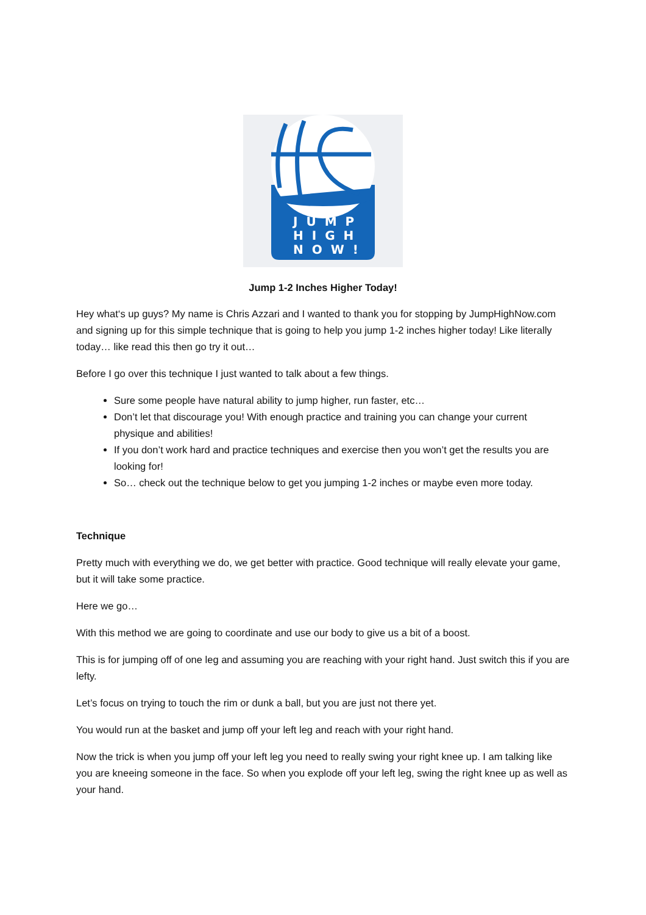JUMP
HIGH
NOW!
Jump 1-2 Inches Higher Today!
Hey what‘s up guys? My name is Chris Azzari and I wanted to thank you for stopping by JumpHighNow.com and signing up for this simple technique that is going to help you jump 1-2 inches higher today! Like literally today… like read this then go try it out…
Before I go over this technique I just wanted to talk about a few things.
Sure some people have natural ability to jump higher, run faster, etc…
Don’t let that discourage you! With enough practice and training you can change your current physique and abilities!
If you don’t work hard and practice techniques and exercise then you won’t get the results you are looking for!
So… check out the technique below to get you jumping 1-2 inches or maybe even more today.
Technique
Pretty much with everything we do, we get better with practice. Good technique will really elevate your game, but it will take some practice.
Here we go…
With this method we are going to coordinate and use our body to give us a bit of a boost.
This is for jumping off of one leg and assuming you are reaching with your right hand. Just switch this if you are lefty.
Let’s focus on trying to touch the rim or dunk a ball, but you are just not there yet.
You would run at the basket and jump off your left leg and reach with your right hand.
Now the trick is when you jump off your left leg you need to really swing your right knee up. I am talking like you are kneeing someone in the face. So when you explode off your left leg, swing the right knee up as well as your hand.